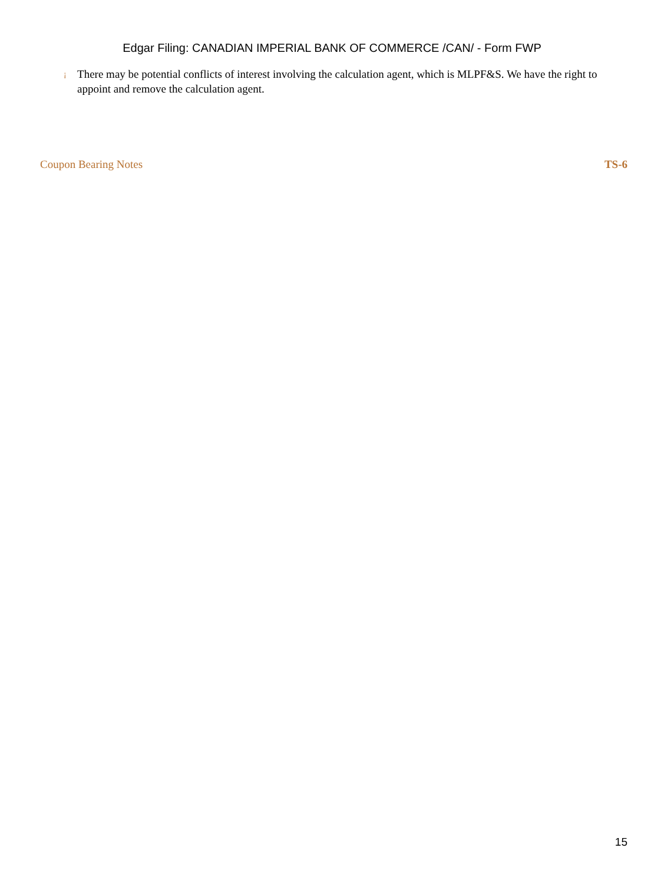Edgar Filing: CANADIAN IMPERIAL BANK OF COMMERCE /CAN/ - Form FWP
¡ There may be potential conflicts of interest involving the calculation agent, which is MLPF&S. We have the right to appoint and remove the calculation agent.
Coupon Bearing Notes TS-6
15